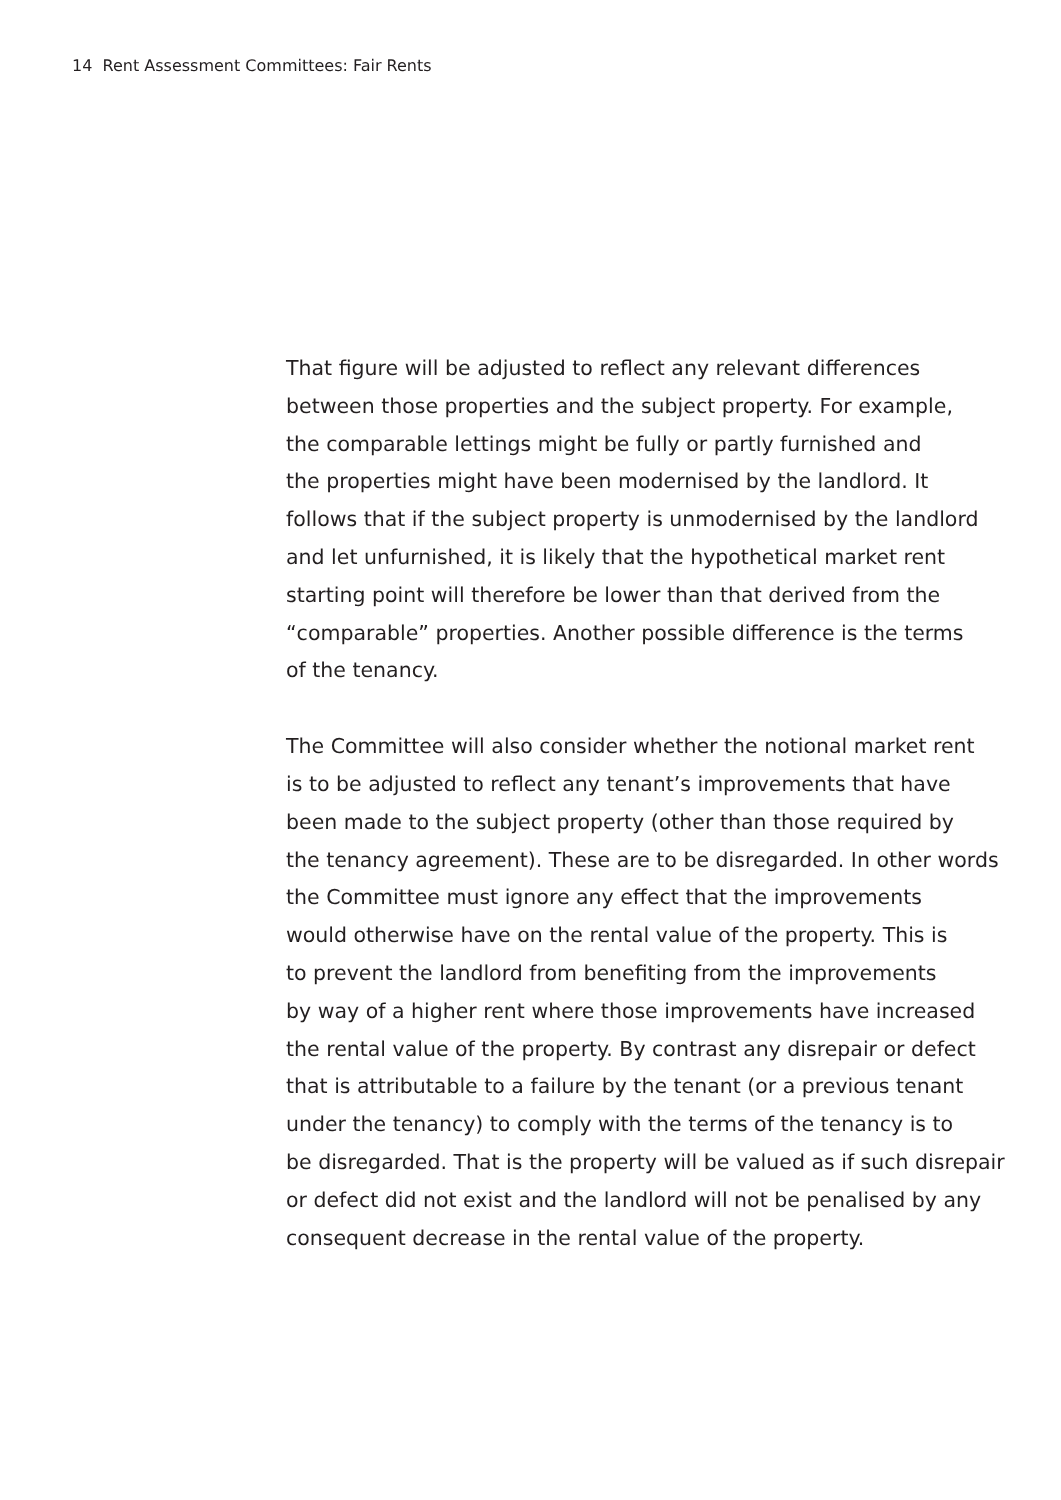14 Rent Assessment Committees: Fair Rents
That figure will be adjusted to reflect any relevant differences
between those properties and the subject property. For example,
the comparable lettings might be fully or partly furnished and
the properties might have been modernised by the landlord. It
follows that if the subject property is unmodernised by the landlord
and let unfurnished, it is likely that the hypothetical market rent
starting point will therefore be lower than that derived from the
“comparable” properties. Another possible difference is the terms
of the tenancy.
The Committee will also consider whether the notional market rent
is to be adjusted to reflect any tenant’s improvements that have
been made to the subject property (other than those required by
the tenancy agreement). These are to be disregarded. In other words
the Committee must ignore any effect that the improvements
would otherwise have on the rental value of the property. This is
to prevent the landlord from benefiting from the improvements
by way of a higher rent where those improvements have increased
the rental value of the property. By contrast any disrepair or defect
that is attributable to a failure by the tenant (or a previous tenant
under the tenancy) to comply with the terms of the tenancy is to
be disregarded. That is the property will be valued as if such disrepair
or defect did not exist and the landlord will not be penalised by any
consequent decrease in the rental value of the property.